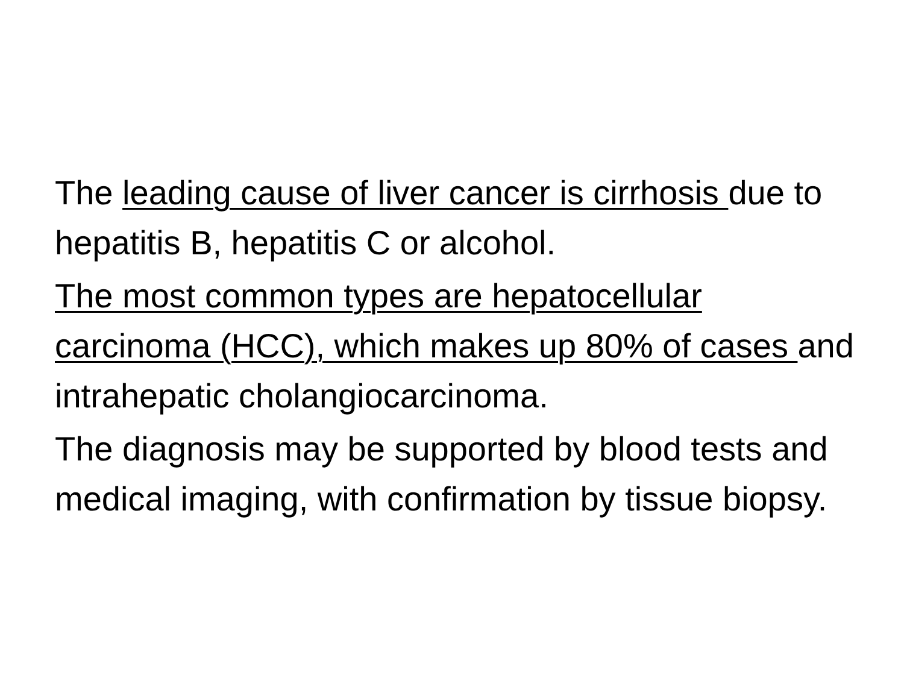The leading cause of liver cancer is cirrhosis due to hepatitis B, hepatitis C or alcohol.
The most common types are hepatocellular carcinoma (HCC), which makes up 80% of cases and intrahepatic cholangiocarcinoma.
The diagnosis may be supported by blood tests and medical imaging, with confirmation by tissue biopsy.